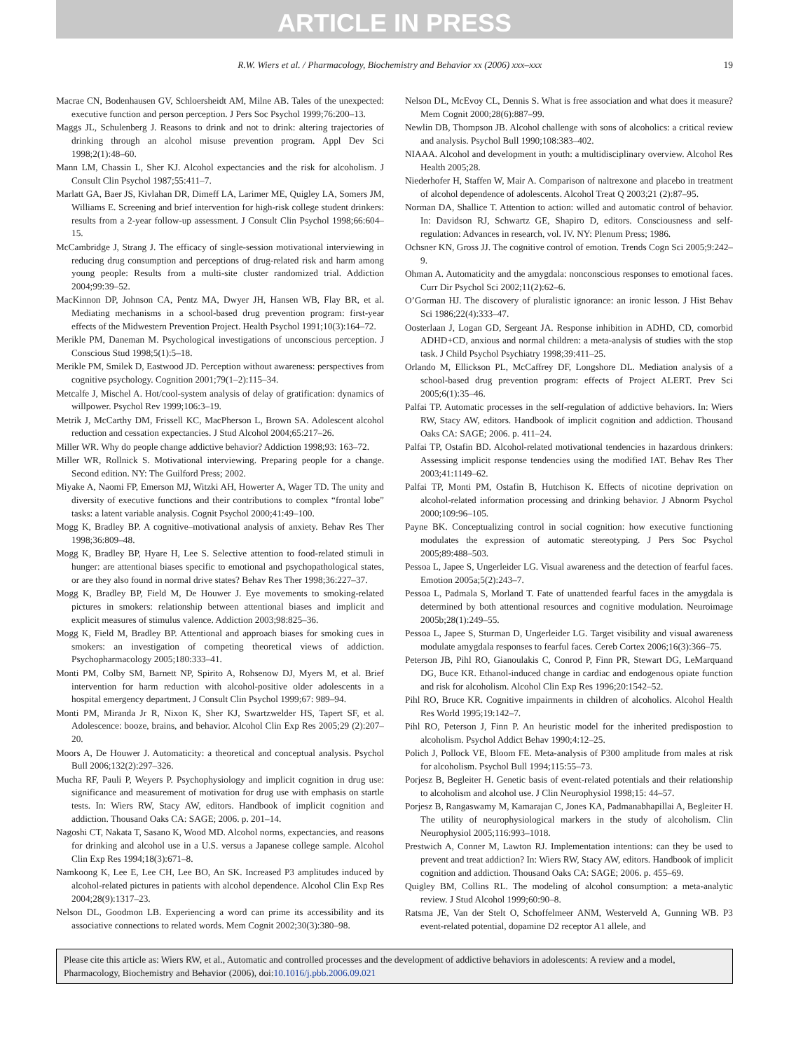ARTICLE IN PRESS
R.W. Wiers et al. / Pharmacology, Biochemistry and Behavior xx (2006) xxx–xxx 19
Macrae CN, Bodenhausen GV, Schloersheidt AM, Milne AB. Tales of the unexpected: executive function and person perception. J Pers Soc Psychol 1999;76:200–13.
Maggs JL, Schulenberg J. Reasons to drink and not to drink: altering trajectories of drinking through an alcohol misuse prevention program. Appl Dev Sci 1998;2(1):48–60.
Mann LM, Chassin L, Sher KJ. Alcohol expectancies and the risk for alcoholism. J Consult Clin Psychol 1987;55:411–7.
Marlatt GA, Baer JS, Kivlahan DR, Dimeff LA, Larimer ME, Quigley LA, Somers JM, Williams E. Screening and brief intervention for high-risk college student drinkers: results from a 2-year follow-up assessment. J Consult Clin Psychol 1998;66:604–15.
McCambridge J, Strang J. The efficacy of single-session motivational interviewing in reducing drug consumption and perceptions of drug-related risk and harm among young people: Results from a multi-site cluster randomized trial. Addiction 2004;99:39–52.
MacKinnon DP, Johnson CA, Pentz MA, Dwyer JH, Hansen WB, Flay BR, et al. Mediating mechanisms in a school-based drug prevention program: first-year effects of the Midwestern Prevention Project. Health Psychol 1991;10(3):164–72.
Merikle PM, Daneman M. Psychological investigations of unconscious perception. J Conscious Stud 1998;5(1):5–18.
Merikle PM, Smilek D, Eastwood JD. Perception without awareness: perspectives from cognitive psychology. Cognition 2001;79(1–2):115–34.
Metcalfe J, Mischel A. Hot/cool-system analysis of delay of gratification: dynamics of willpower. Psychol Rev 1999;106:3–19.
Metrik J, McCarthy DM, Frissell KC, MacPherson L, Brown SA. Adolescent alcohol reduction and cessation expectancies. J Stud Alcohol 2004;65:217–26.
Miller WR. Why do people change addictive behavior? Addiction 1998;93: 163–72.
Miller WR, Rollnick S. Motivational interviewing. Preparing people for a change. Second edition. NY: The Guilford Press; 2002.
Miyake A, Naomi FP, Emerson MJ, Witzki AH, Howerter A, Wager TD. The unity and diversity of executive functions and their contributions to complex “frontal lobe” tasks: a latent variable analysis. Cognit Psychol 2000;41:49–100.
Mogg K, Bradley BP. A cognitive–motivational analysis of anxiety. Behav Res Ther 1998;36:809–48.
Mogg K, Bradley BP, Hyare H, Lee S. Selective attention to food-related stimuli in hunger: are attentional biases specific to emotional and psychopathological states, or are they also found in normal drive states? Behav Res Ther 1998;36:227–37.
Mogg K, Bradley BP, Field M, De Houwer J. Eye movements to smoking-related pictures in smokers: relationship between attentional biases and implicit and explicit measures of stimulus valence. Addiction 2003;98:825–36.
Mogg K, Field M, Bradley BP. Attentional and approach biases for smoking cues in smokers: an investigation of competing theoretical views of addiction. Psychopharmacology 2005;180:333–41.
Monti PM, Colby SM, Barnett NP, Spirito A, Rohsenow DJ, Myers M, et al. Brief intervention for harm reduction with alcohol-positive older adolescents in a hospital emergency department. J Consult Clin Psychol 1999;67: 989–94.
Monti PM, Miranda Jr R, Nixon K, Sher KJ, Swartzwelder HS, Tapert SF, et al. Adolescence: booze, brains, and behavior. Alcohol Clin Exp Res 2005;29 (2):207–20.
Moors A, De Houwer J. Automaticity: a theoretical and conceptual analysis. Psychol Bull 2006;132(2):297–326.
Mucha RF, Pauli P, Weyers P. Psychophysiology and implicit cognition in drug use: significance and measurement of motivation for drug use with emphasis on startle tests. In: Wiers RW, Stacy AW, editors. Handbook of implicit cognition and addiction. Thousand Oaks CA: SAGE; 2006. p. 201–14.
Nagoshi CT, Nakata T, Sasano K, Wood MD. Alcohol norms, expectancies, and reasons for drinking and alcohol use in a U.S. versus a Japanese college sample. Alcohol Clin Exp Res 1994;18(3):671–8.
Namkoong K, Lee E, Lee CH, Lee BO, An SK. Increased P3 amplitudes induced by alcohol-related pictures in patients with alcohol dependence. Alcohol Clin Exp Res 2004;28(9):1317–23.
Nelson DL, Goodmon LB. Experiencing a word can prime its accessibility and its associative connections to related words. Mem Cognit 2002;30(3):380–98.
Nelson DL, McEvoy CL, Dennis S. What is free association and what does it measure? Mem Cognit 2000;28(6):887–99.
Newlin DB, Thompson JB. Alcohol challenge with sons of alcoholics: a critical review and analysis. Psychol Bull 1990;108:383–402.
NIAAA. Alcohol and development in youth: a multidisciplinary overview. Alcohol Res Health 2005;28.
Niederhofer H, Staffen W, Mair A. Comparison of naltrexone and placebo in treatment of alcohol dependence of adolescents. Alcohol Treat Q 2003;21 (2):87–95.
Norman DA, Shallice T. Attention to action: willed and automatic control of behavior. In: Davidson RJ, Schwartz GE, Shapiro D, editors. Consciousness and self-regulation: Advances in research, vol. IV. NY: Plenum Press; 1986.
Ochsner KN, Gross JJ. The cognitive control of emotion. Trends Cogn Sci 2005;9:242–9.
Ohman A. Automaticity and the amygdala: nonconscious responses to emotional faces. Curr Dir Psychol Sci 2002;11(2):62–6.
O’Gorman HJ. The discovery of pluralistic ignorance: an ironic lesson. J Hist Behav Sci 1986;22(4):333–47.
Oosterlaan J, Logan GD, Sergeant JA. Response inhibition in ADHD, CD, comorbid ADHD+CD, anxious and normal children: a meta-analysis of studies with the stop task. J Child Psychol Psychiatry 1998;39:411–25.
Orlando M, Ellickson PL, McCaffrey DF, Longshore DL. Mediation analysis of a school-based drug prevention program: effects of Project ALERT. Prev Sci 2005;6(1):35–46.
Palfai TP. Automatic processes in the self-regulation of addictive behaviors. In: Wiers RW, Stacy AW, editors. Handbook of implicit cognition and addiction. Thousand Oaks CA: SAGE; 2006. p. 411–24.
Palfai TP, Ostafin BD. Alcohol-related motivational tendencies in hazardous drinkers: Assessing implicit response tendencies using the modified IAT. Behav Res Ther 2003;41:1149–62.
Palfai TP, Monti PM, Ostafin B, Hutchison K. Effects of nicotine deprivation on alcohol-related information processing and drinking behavior. J Abnorm Psychol 2000;109:96–105.
Payne BK. Conceptualizing control in social cognition: how executive functioning modulates the expression of automatic stereotyping. J Pers Soc Psychol 2005;89:488–503.
Pessoa L, Japee S, Ungerleider LG. Visual awareness and the detection of fearful faces. Emotion 2005a;5(2):243–7.
Pessoa L, Padmala S, Morland T. Fate of unattended fearful faces in the amygdala is determined by both attentional resources and cognitive modulation. Neuroimage 2005b;28(1):249–55.
Pessoa L, Japee S, Sturman D, Ungerleider LG. Target visibility and visual awareness modulate amygdala responses to fearful faces. Cereb Cortex 2006;16(3):366–75.
Peterson JB, Pihl RO, Gianoulakis C, Conrod P, Finn PR, Stewart DG, LeMarquand DG, Buce KR. Ethanol-induced change in cardiac and endogenous opiate function and risk for alcoholism. Alcohol Clin Exp Res 1996;20:1542–52.
Pihl RO, Bruce KR. Cognitive impairments in children of alcoholics. Alcohol Health Res World 1995;19:142–7.
Pihl RO, Peterson J, Finn P. An heuristic model for the inherited predispostion to alcoholism. Psychol Addict Behav 1990;4:12–25.
Polich J, Pollock VE, Bloom FE. Meta-analysis of P300 amplitude from males at risk for alcoholism. Psychol Bull 1994;115:55–73.
Porjesz B, Begleiter H. Genetic basis of event-related potentials and their relationship to alcoholism and alcohol use. J Clin Neurophysiol 1998;15: 44–57.
Porjesz B, Rangaswamy M, Kamarajan C, Jones KA, Padmanabhapillai A, Begleiter H. The utility of neurophysiological markers in the study of alcoholism. Clin Neurophysiol 2005;116:993–1018.
Prestwich A, Conner M, Lawton RJ. Implementation intentions: can they be used to prevent and treat addiction? In: Wiers RW, Stacy AW, editors. Handbook of implicit cognition and addiction. Thousand Oaks CA: SAGE; 2006. p. 455–69.
Quigley BM, Collins RL. The modeling of alcohol consumption: a meta-analytic review. J Stud Alcohol 1999;60:90–8.
Ratsma JE, Van der Stelt O, Schoffelmeer ANM, Westerveld A, Gunning WB. P3 event-related potential, dopamine D2 receptor A1 allele, and
Please cite this article as: Wiers RW, et al., Automatic and controlled processes and the development of addictive behaviors in adolescents: A review and a model, Pharmacology, Biochemistry and Behavior (2006), doi:10.1016/j.pbb.2006.09.021